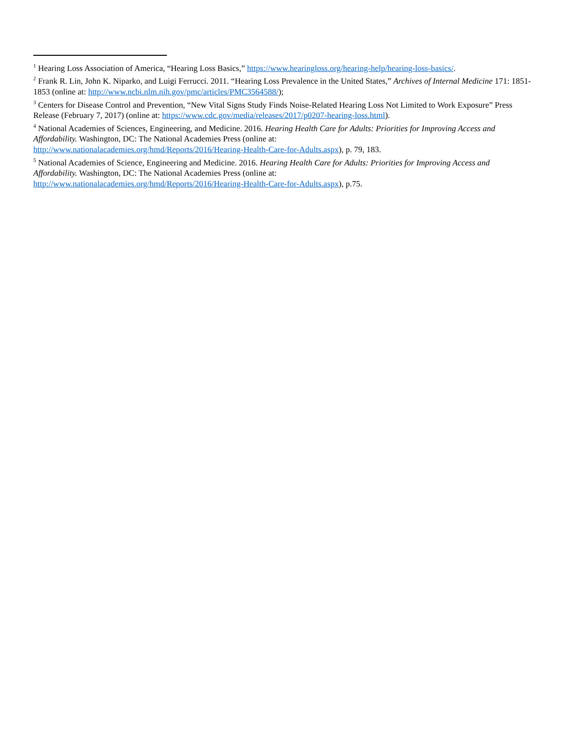<sup>1</sup> Hearing Loss Association of America, “Hearing Loss Basics,” https://www.hearingloss.org/hearing-help/hearing-loss-basics/.
<sup>2</sup> Frank R. Lin, John K. Niparko, and Luigi Ferrucci. 2011. “Hearing Loss Prevalence in the United States,” Archives of Internal Medicine 171: 1851-1853 (online at: http://www.ncbi.nlm.nih.gov/pmc/articles/PMC3564588/);
<sup>3</sup> Centers for Disease Control and Prevention, “New Vital Signs Study Finds Noise-Related Hearing Loss Not Limited to Work Exposure” Press Release (February 7, 2017) (online at: https://www.cdc.gov/media/releases/2017/p0207-hearing-loss.html).
<sup>4</sup> National Academies of Sciences, Engineering, and Medicine. 2016. Hearing Health Care for Adults: Priorities for Improving Access and Affordability. Washington, DC: The National Academies Press (online at:
http://www.nationalacademies.org/hmd/Reports/2016/Hearing-Health-Care-for-Adults.aspx), p. 79, 183.
<sup>5</sup> National Academies of Science, Engineering and Medicine. 2016. Hearing Health Care for Adults: Priorities for Improving Access and Affordability. Washington, DC: The National Academies Press (online at:
http://www.nationalacademies.org/hmd/Reports/2016/Hearing-Health-Care-for-Adults.aspx), p.75.